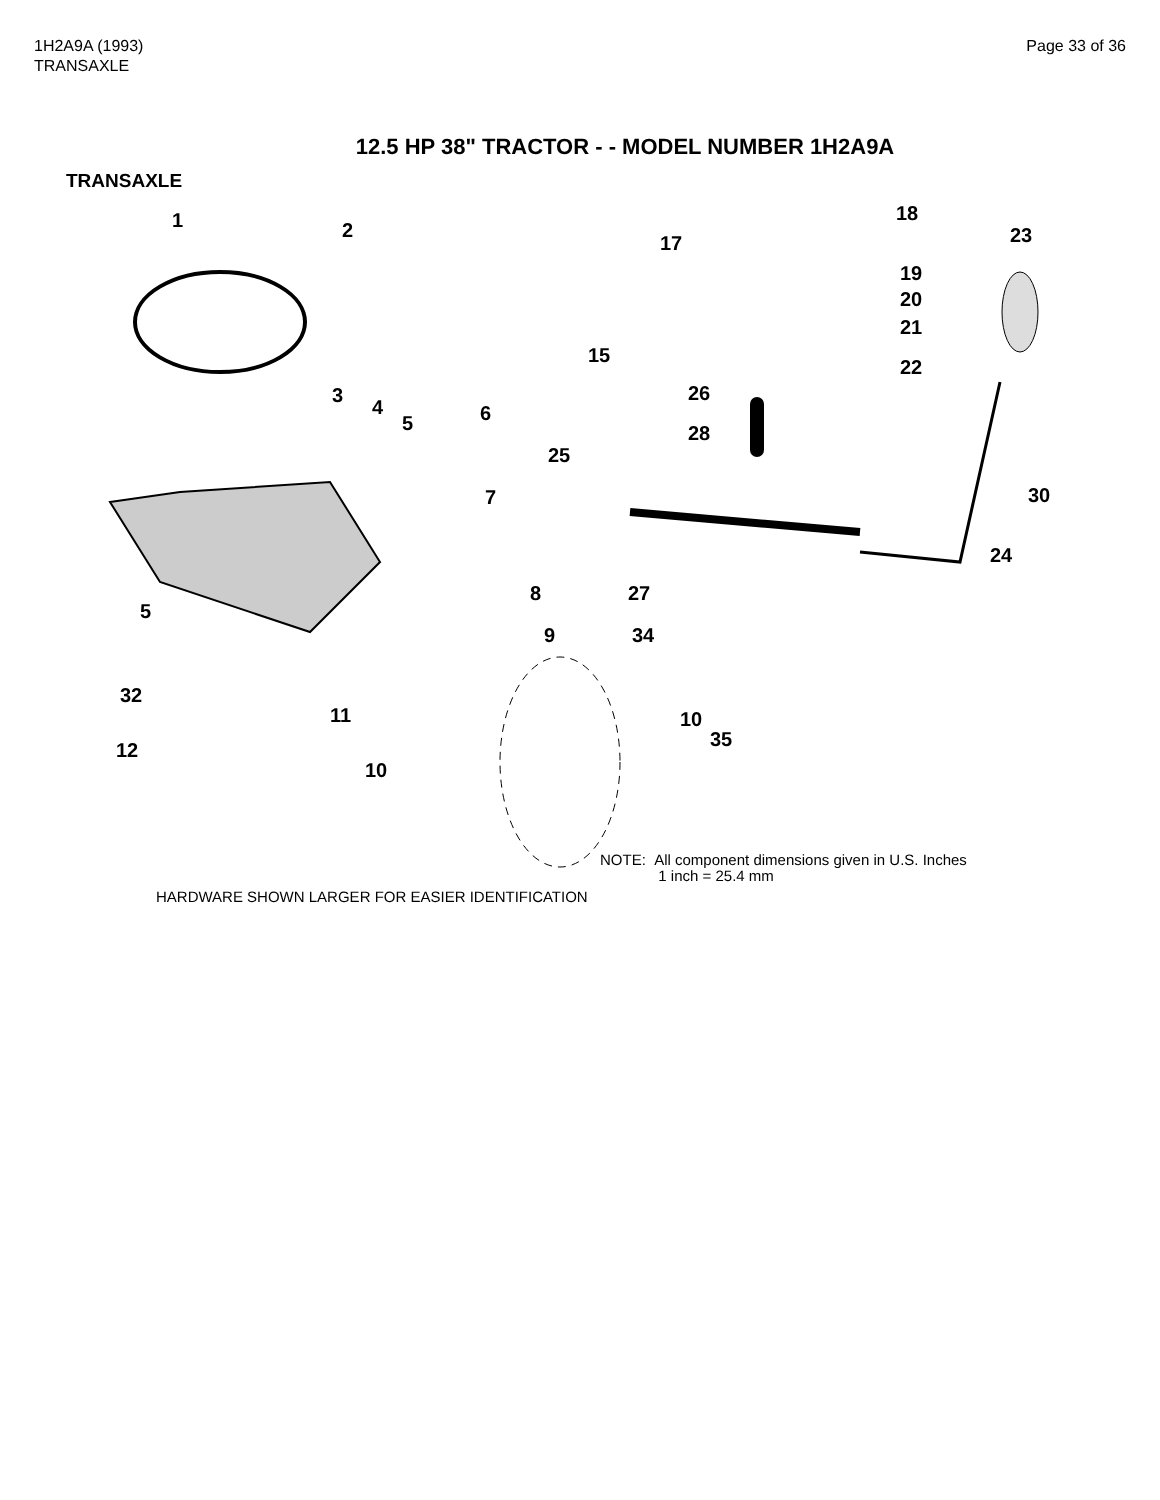1H2A9A (1993)
TRANSAXLE
Page 33 of 36
12.5 HP 38" TRACTOR - - MODEL NUMBER 1H2A9A
TRANSAXLE
1
2
3
4
5
6
7
8
9
10
11
12
15
17
18
19
20
21
22
23
24
25
26
27
28
30
32
34
5
10
35
NOTE: All component dimensions given in U.S. Inches
1 inch = 25.4 mm
HARDWARE SHOWN LARGER FOR EASIER IDENTIFICATION